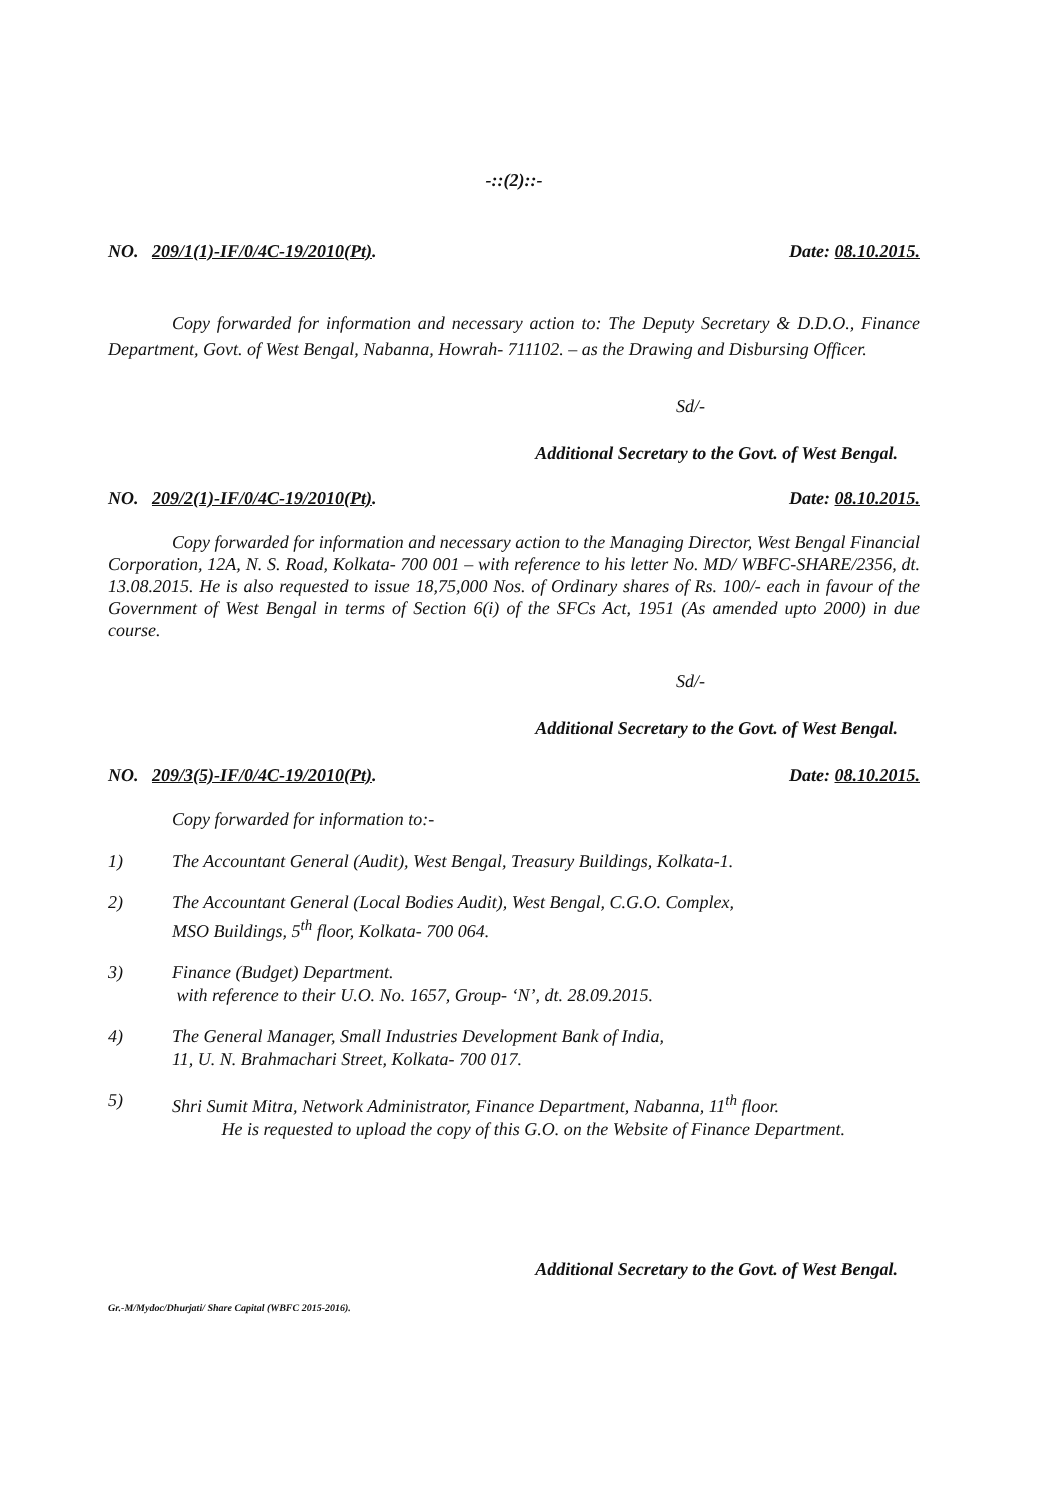-::(2)::-
NO. 209/1(1)-IF/0/4C-19/2010(Pt). Date: 08.10.2015.
Copy forwarded for information and necessary action to: The Deputy Secretary & D.D.O., Finance Department, Govt. of West Bengal, Nabanna, Howrah- 711102. – as the Drawing and Disbursing Officer.
Sd/-
Additional Secretary to the Govt. of West Bengal.
NO. 209/2(1)-IF/0/4C-19/2010(Pt). Date: 08.10.2015.
Copy forwarded for information and necessary action to the Managing Director, West Bengal Financial Corporation, 12A, N. S. Road, Kolkata- 700 001 – with reference to his letter No. MD/ WBFC-SHARE/2356, dt. 13.08.2015. He is also requested to issue 18,75,000 Nos. of Ordinary shares of Rs. 100/- each in favour of the Government of West Bengal in terms of Section 6(i) of the SFCs Act, 1951 (As amended upto 2000) in due course.
Sd/-
Additional Secretary to the Govt. of West Bengal.
NO. 209/3(5)-IF/0/4C-19/2010(Pt). Date: 08.10.2015.
Copy forwarded for information to:-
1) The Accountant General (Audit), West Bengal, Treasury Buildings, Kolkata-1.
2) The Accountant General (Local Bodies Audit), West Bengal, C.G.O. Complex,
MSO Buildings, 5<sup>th</sup> floor, Kolkata- 700 064.
3) Finance (Budget) Department.
with reference to their U.O. No. 1657, Group- ‘N’, dt. 28.09.2015.
4) The General Manager, Small Industries Development Bank of India,
11, U. N. Brahmachari Street, Kolkata- 700 017.
5) Shri Sumit Mitra, Network Administrator, Finance Department, Nabanna, 11<sup>th</sup> floor.
He is requested to upload the copy of this G.O. on the Website of Finance Department.
Additional Secretary to the Govt. of West Bengal.
Gr.-M/Mydoc/Dhurjati/ Share Capital (WBFC 2015-2016).